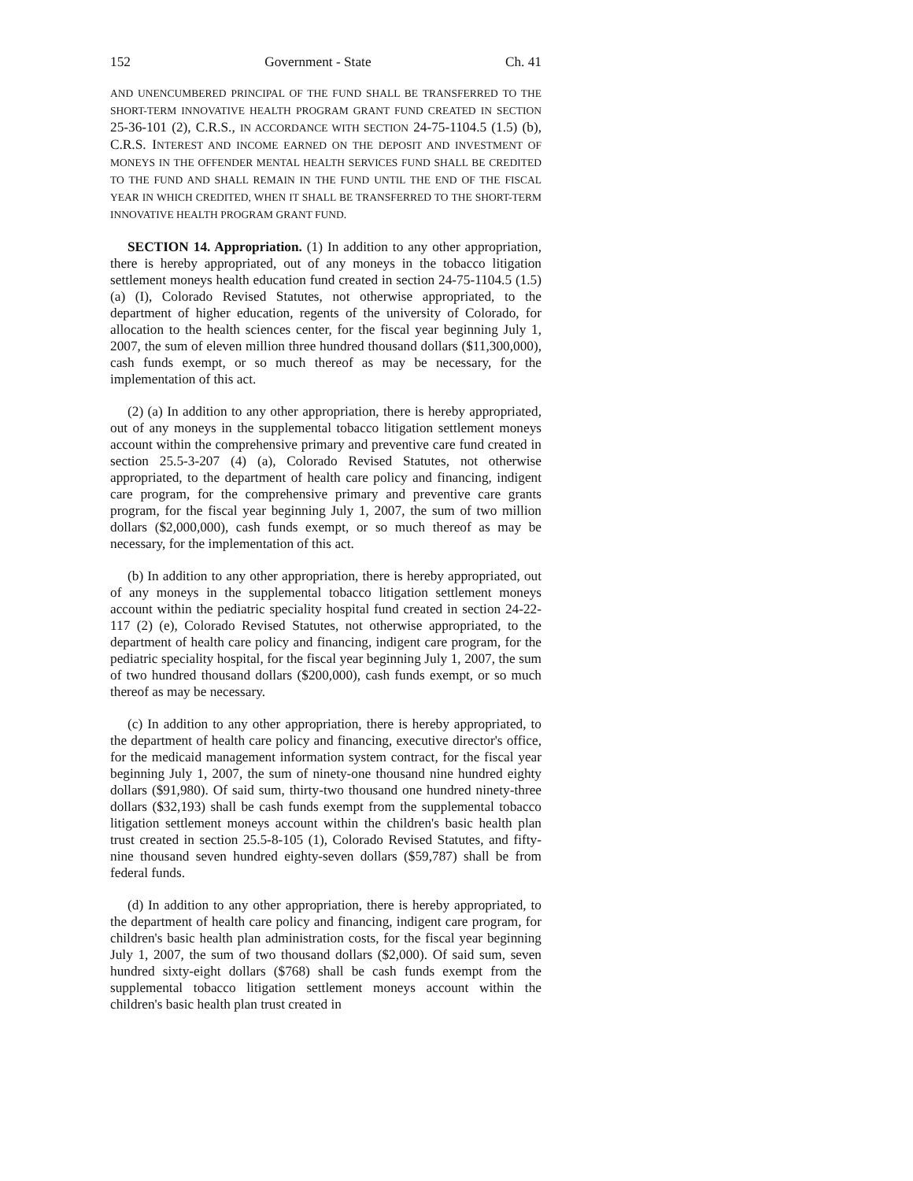152 Government - State Ch. 41
AND UNENCUMBERED PRINCIPAL OF THE FUND SHALL BE TRANSFERRED TO THE SHORT-TERM INNOVATIVE HEALTH PROGRAM GRANT FUND CREATED IN SECTION 25-36-101 (2), C.R.S., IN ACCORDANCE WITH SECTION 24-75-1104.5 (1.5) (b), C.R.S. INTEREST AND INCOME EARNED ON THE DEPOSIT AND INVESTMENT OF MONEYS IN THE OFFENDER MENTAL HEALTH SERVICES FUND SHALL BE CREDITED TO THE FUND AND SHALL REMAIN IN THE FUND UNTIL THE END OF THE FISCAL YEAR IN WHICH CREDITED, WHEN IT SHALL BE TRANSFERRED TO THE SHORT-TERM INNOVATIVE HEALTH PROGRAM GRANT FUND.
SECTION 14. Appropriation. (1) In addition to any other appropriation, there is hereby appropriated, out of any moneys in the tobacco litigation settlement moneys health education fund created in section 24-75-1104.5 (1.5) (a) (I), Colorado Revised Statutes, not otherwise appropriated, to the department of higher education, regents of the university of Colorado, for allocation to the health sciences center, for the fiscal year beginning July 1, 2007, the sum of eleven million three hundred thousand dollars ($11,300,000), cash funds exempt, or so much thereof as may be necessary, for the implementation of this act.
(2) (a) In addition to any other appropriation, there is hereby appropriated, out of any moneys in the supplemental tobacco litigation settlement moneys account within the comprehensive primary and preventive care fund created in section 25.5-3-207 (4) (a), Colorado Revised Statutes, not otherwise appropriated, to the department of health care policy and financing, indigent care program, for the comprehensive primary and preventive care grants program, for the fiscal year beginning July 1, 2007, the sum of two million dollars ($2,000,000), cash funds exempt, or so much thereof as may be necessary, for the implementation of this act.
(b) In addition to any other appropriation, there is hereby appropriated, out of any moneys in the supplemental tobacco litigation settlement moneys account within the pediatric speciality hospital fund created in section 24-22-117 (2) (e), Colorado Revised Statutes, not otherwise appropriated, to the department of health care policy and financing, indigent care program, for the pediatric speciality hospital, for the fiscal year beginning July 1, 2007, the sum of two hundred thousand dollars ($200,000), cash funds exempt, or so much thereof as may be necessary.
(c) In addition to any other appropriation, there is hereby appropriated, to the department of health care policy and financing, executive director's office, for the medicaid management information system contract, for the fiscal year beginning July 1, 2007, the sum of ninety-one thousand nine hundred eighty dollars ($91,980). Of said sum, thirty-two thousand one hundred ninety-three dollars ($32,193) shall be cash funds exempt from the supplemental tobacco litigation settlement moneys account within the children's basic health plan trust created in section 25.5-8-105 (1), Colorado Revised Statutes, and fifty-nine thousand seven hundred eighty-seven dollars ($59,787) shall be from federal funds.
(d) In addition to any other appropriation, there is hereby appropriated, to the department of health care policy and financing, indigent care program, for children's basic health plan administration costs, for the fiscal year beginning July 1, 2007, the sum of two thousand dollars ($2,000). Of said sum, seven hundred sixty-eight dollars ($768) shall be cash funds exempt from the supplemental tobacco litigation settlement moneys account within the children's basic health plan trust created in